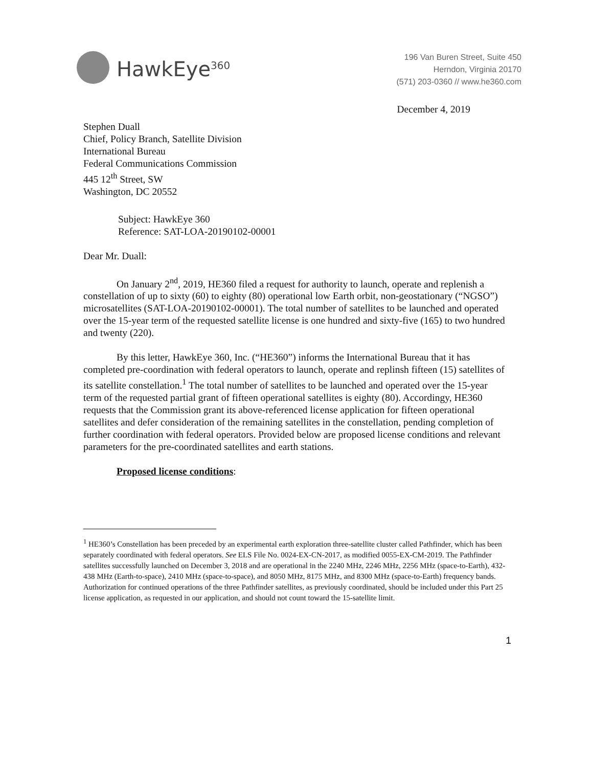HawkEye<sup>360</sup>
196 Van Buren Street, Suite 450
Herndon, Virginia 20170
(571) 203-0360 // www.he360.com
December 4, 2019
Stephen Duall
Chief, Policy Branch, Satellite Division
International Bureau
Federal Communications Commission
445 12<sup>th</sup> Street, SW
Washington, DC 20552
Subject: HawkEye 360
Reference: SAT-LOA-20190102-00001
Dear Mr. Duall:
On January 2<sup>nd</sup>, 2019, HE360 filed a request for authority to launch, operate and replenish a constellation of up to sixty (60) to eighty (80) operational low Earth orbit, non-geostationary (“NGSO”) microsatellites (SAT-LOA-20190102-00001). The total number of satellites to be launched and operated over the 15-year term of the requested satellite license is one hundred and sixty-five (165) to two hundred and twenty (220).
By this letter, HawkEye 360, Inc. (“HE360”) informs the International Bureau that it has completed pre-coordination with federal operators to launch, operate and replinsh fifteen (15) satellites of its satellite constellation.<sup>1</sup> The total number of satellites to be launched and operated over the 15-year term of the requested partial grant of fifteen operational satellites is eighty (80). Accordingy, HE360 requests that the Commission grant its above-referenced license application for fifteen operational satellites and defer consideration of the remaining satellites in the constellation, pending completion of further coordination with federal operators. Provided below are proposed license conditions and relevant parameters for the pre-coordinated satellites and earth stations.
Proposed license conditions:
<sup>1</sup> HE360’s Constellation has been preceded by an experimental earth exploration three-satellite cluster called Pathfinder, which has been separately coordinated with federal operators. See ELS File No. 0024-EX-CN-2017, as modified 0055-EX-CM-2019. The Pathfinder satellites successfully launched on December 3, 2018 and are operational in the 2240 MHz, 2246 MHz, 2256 MHz (space-to-Earth), 432-438 MHz (Earth-to-space), 2410 MHz (space-to-space), and 8050 MHz, 8175 MHz, and 8300 MHz (space-to-Earth) frequency bands. Authorization for continued operations of the three Pathfinder satellites, as previously coordinated, should be included under this Part 25 license application, as requested in our application, and should not count toward the 15-satellite limit.
1